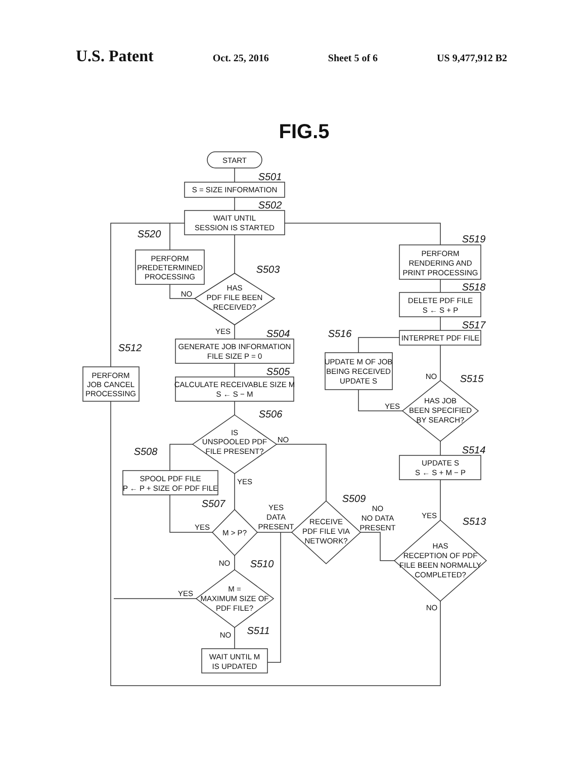U.S. Patent
Oct. 25, 2016 Sheet 5 of 6 US 9,477,912 B2
FIG.5
START
S501
S = SIZE INFORMATION
S502
WAIT UNTIL
SESSION IS STARTED
S520
PERFORM
PREDETERMINED
PROCESSING
S503
HAS
PDF FILE BEEN
RECEIVED?
NO
YES
S504
GENERATE JOB INFORMATION
FILE SIZE P = 0
S505
CALCULATE RECEIVABLE SIZE M
S ← S − M
S512
PERFORM
JOB CANCEL
PROCESSING
S506
IS
UNSPOOLED PDF
FILE PRESENT?
NO
S508
SPOOL PDF FILE
P ← P + SIZE OF PDF FILE
YES
S507
M > P?
YES
YES
DATA
PRESENT
S509
RECEIVE
PDF FILE VIA
NETWORK?
NO
NO DATA
PRESENT
NO
S510
M =
MAXIMUM SIZE OF
PDF FILE?
YES
NO
S511
WAIT UNTIL M
IS UPDATED
S519
PERFORM
RENDERING AND
PRINT PROCESSING
S518
DELETE PDF FILE
S ← S + P
S517
INTERPRET PDF FILE
S516
UPDATE M OF JOB
BEING RECEIVED
UPDATE S
NO
S515
YES
HAS JOB
BEEN SPECIFIED
BY SEARCH?
S514
UPDATE S
S ← S + M − P
YES
S513
HAS
RECEPTION OF PDF
FILE BEEN NORMALLY
COMPLETED?
NO